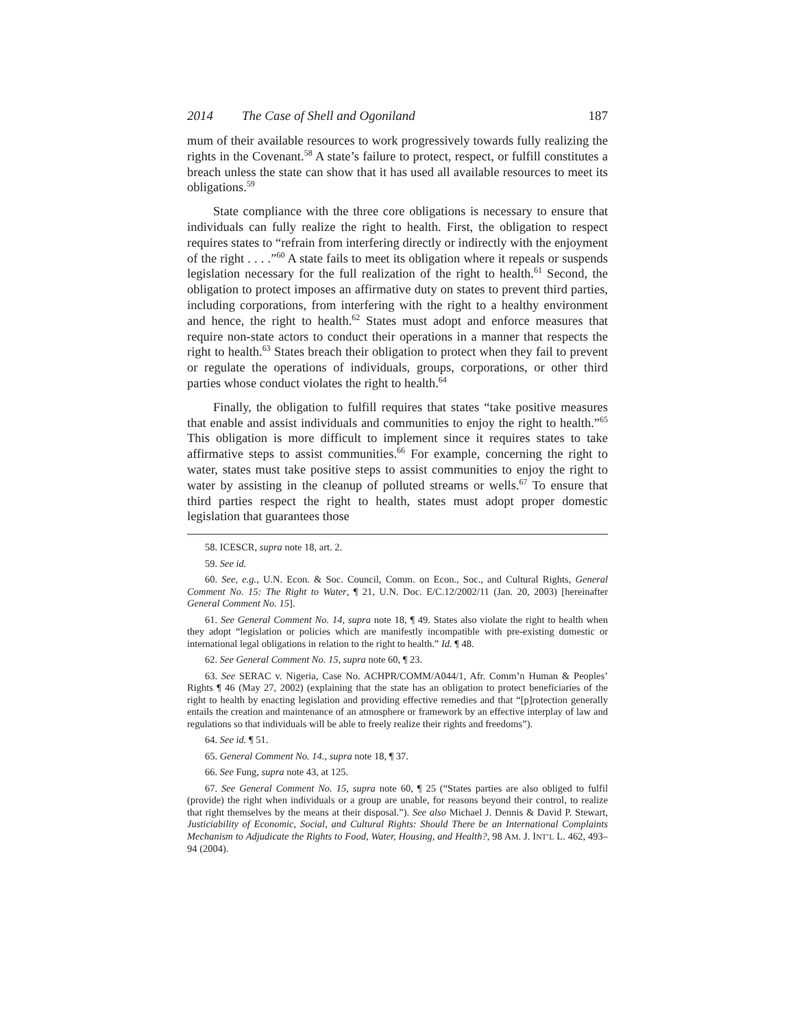2014 The Case of Shell and Ogoniland 187
mum of their available resources to work progressively towards fully realizing the rights in the Covenant.<sup>58</sup> A state’s failure to protect, respect, or fulfill constitutes a breach unless the state can show that it has used all available resources to meet its obligations.<sup>59</sup>
State compliance with the three core obligations is necessary to ensure that individuals can fully realize the right to health. First, the obligation to respect requires states to “refrain from interfering directly or indirectly with the enjoyment of the right . . . .”<sup>60</sup> A state fails to meet its obligation where it repeals or suspends legislation necessary for the full realization of the right to health.<sup>61</sup> Second, the obligation to protect imposes an affirmative duty on states to prevent third parties, including corporations, from interfering with the right to a healthy environment and hence, the right to health.<sup>62</sup> States must adopt and enforce measures that require non-state actors to conduct their operations in a manner that respects the right to health.<sup>63</sup> States breach their obligation to protect when they fail to prevent or regulate the operations of individuals, groups, corporations, or other third parties whose conduct violates the right to health.<sup>64</sup>
Finally, the obligation to fulfill requires that states “take positive measures that enable and assist individuals and communities to enjoy the right to health.”<sup>65</sup> This obligation is more difficult to implement since it requires states to take affirmative steps to assist communities.<sup>66</sup> For example, concerning the right to water, states must take positive steps to assist communities to enjoy the right to water by assisting in the cleanup of polluted streams or wells.<sup>67</sup> To ensure that third parties respect the right to health, states must adopt proper domestic legislation that guarantees those
58. ICESCR, supra note 18, art. 2.
59. See id.
60. See, e.g., U.N. Econ. & Soc. Council, Comm. on Econ., Soc., and Cultural Rights, General Comment No. 15: The Right to Water, ¶ 21, U.N. Doc. E/C.12/2002/11 (Jan. 20, 2003) [hereinafter General Comment No. 15].
61. See General Comment No. 14, supra note 18, ¶ 49. States also violate the right to health when they adopt “legislation or policies which are manifestly incompatible with pre-existing domestic or international legal obligations in relation to the right to health.” Id. ¶ 48.
62. See General Comment No. 15, supra note 60, ¶ 23.
63. See SERAC v. Nigeria, Case No. ACHPR/COMM/A044/1, Afr. Comm’n Human & Peoples’ Rights ¶ 46 (May 27, 2002) (explaining that the state has an obligation to protect beneficiaries of the right to health by enacting legislation and providing effective remedies and that “[p]rotection generally entails the creation and maintenance of an atmosphere or framework by an effective interplay of law and regulations so that individuals will be able to freely realize their rights and freedoms”).
64. See id. ¶ 51.
65. General Comment No. 14., supra note 18, ¶ 37.
66. See Fung, supra note 43, at 125.
67. See General Comment No. 15, supra note 60, ¶ 25 (“States parties are also obliged to fulfil (provide) the right when individuals or a group are unable, for reasons beyond their control, to realize that right themselves by the means at their disposal.”). See also Michael J. Dennis & David P. Stewart, Justiciability of Economic, Social, and Cultural Rights: Should There be an International Complaints Mechanism to Adjudicate the Rights to Food, Water, Housing, and Health?, 98 AM. J. INT’L L. 462, 493–94 (2004).